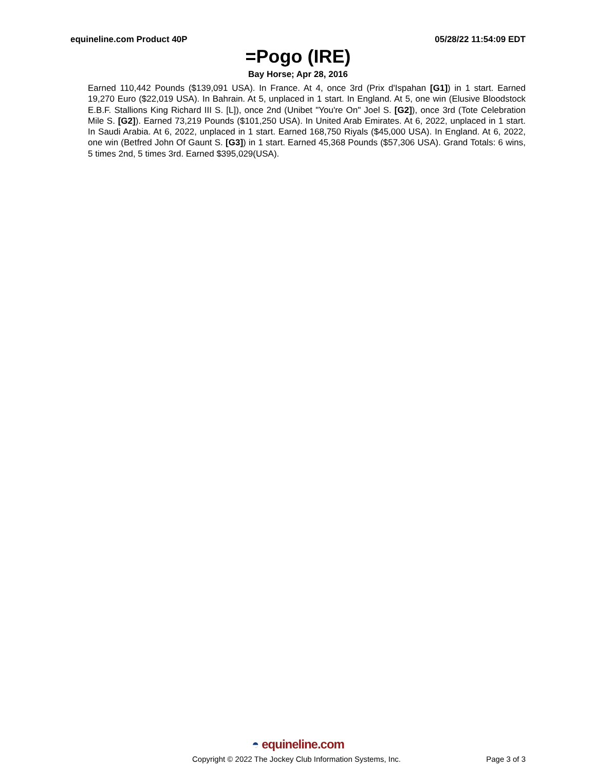equineline.com Product 40P 05/28/22 11:54:09 EDT
=Pogo (IRE)
Bay Horse; Apr 28, 2016
Earned 110,442 Pounds ($139,091 USA). In France. At 4, once 3rd (Prix d'Ispahan [G1]) in 1 start. Earned 19,270 Euro ($22,019 USA). In Bahrain. At 5, unplaced in 1 start. In England. At 5, one win (Elusive Bloodstock E.B.F. Stallions King Richard III S. [L]), once 2nd (Unibet "You're On" Joel S. [G2]), once 3rd (Tote Celebration Mile S. [G2]). Earned 73,219 Pounds ($101,250 USA). In United Arab Emirates. At 6, 2022, unplaced in 1 start. In Saudi Arabia. At 6, 2022, unplaced in 1 start. Earned 168,750 Riyals ($45,000 USA). In England. At 6, 2022, one win (Betfred John Of Gaunt S. [G3]) in 1 start. Earned 45,368 Pounds ($57,306 USA). Grand Totals: 6 wins, 5 times 2nd, 5 times 3rd. Earned $395,029(USA).
◓ equineline.com
Copyright © 2022 The Jockey Club Information Systems, Inc.
Page 3 of 3